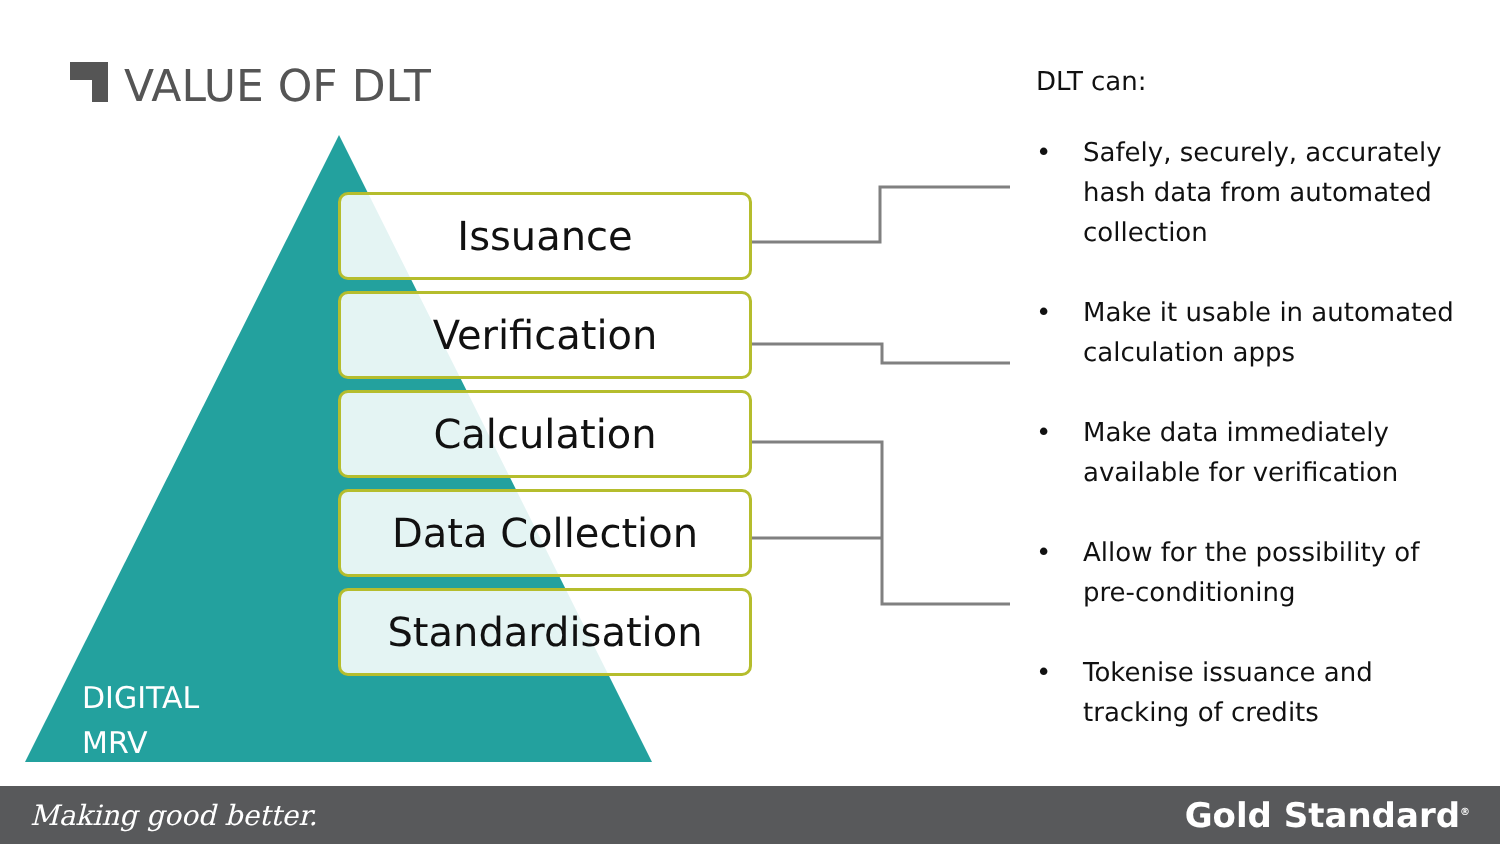VALUE OF DLT
Issuance
Verification
Calculation
Data Collection
Standardisation
DIGITAL
MRV
DLT can:
• Safely, securely, accurately hash data from automated collection
• Make it usable in automated calculation apps
• Make data immediately available for verification
• Allow for the possibility of pre-conditioning
• Tokenise issuance and tracking of credits
Making good better.
Gold Standard<sup>®</sup>